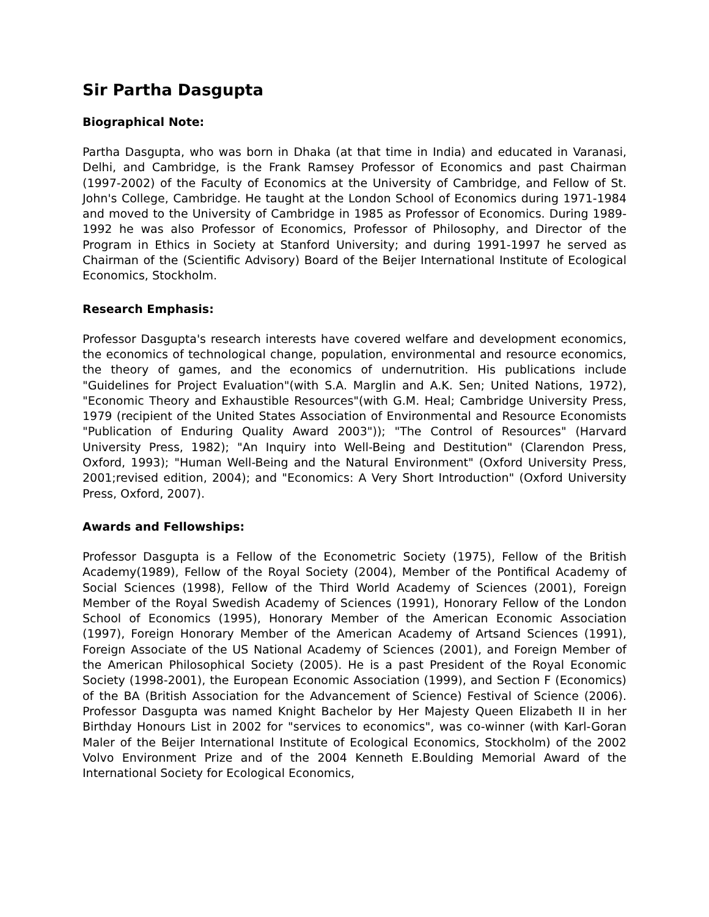Sir Partha Dasgupta
Biographical Note:
Partha Dasgupta, who was born in Dhaka (at that time in India) and educated in Varanasi, Delhi, and Cambridge, is the Frank Ramsey Professor of Economics and past Chairman (1997-2002) of the Faculty of Economics at the University of Cambridge, and Fellow of St. John's College, Cambridge. He taught at the London School of Economics during 1971-1984 and moved to the University of Cambridge in 1985 as Professor of Economics. During 1989-1992 he was also Professor of Economics, Professor of Philosophy, and Director of the Program in Ethics in Society at Stanford University; and during 1991-1997 he served as Chairman of the (Scientific Advisory) Board of the Beijer International Institute of Ecological Economics, Stockholm.
Research Emphasis:
Professor Dasgupta's research interests have covered welfare and development economics, the economics of technological change, population, environmental and resource economics, the theory of games, and the economics of undernutrition. His publications include "Guidelines for Project Evaluation"(with S.A. Marglin and A.K. Sen; United Nations, 1972), "Economic Theory and Exhaustible Resources"(with G.M. Heal; Cambridge University Press, 1979 (recipient of the United States Association of Environmental and Resource Economists "Publication of Enduring Quality Award 2003")); "The Control of Resources" (Harvard University Press, 1982); "An Inquiry into Well-Being and Destitution" (Clarendon Press, Oxford, 1993); "Human Well-Being and the Natural Environment" (Oxford University Press, 2001;revised edition, 2004); and "Economics: A Very Short Introduction" (Oxford University Press, Oxford, 2007).
Awards and Fellowships:
Professor Dasgupta is a Fellow of the Econometric Society (1975), Fellow of the British Academy(1989), Fellow of the Royal Society (2004), Member of the Pontifical Academy of Social Sciences (1998), Fellow of the Third World Academy of Sciences (2001), Foreign Member of the Royal Swedish Academy of Sciences (1991), Honorary Fellow of the London School of Economics (1995), Honorary Member of the American Economic Association (1997), Foreign Honorary Member of the American Academy of Artsand Sciences (1991), Foreign Associate of the US National Academy of Sciences (2001), and Foreign Member of the American Philosophical Society (2005). He is a past President of the Royal Economic Society (1998-2001), the European Economic Association (1999), and Section F (Economics) of the BA (British Association for the Advancement of Science) Festival of Science (2006). Professor Dasgupta was named Knight Bachelor by Her Majesty Queen Elizabeth II in her Birthday Honours List in 2002 for "services to economics", was co-winner (with Karl-Goran Maler of the Beijer International Institute of Ecological Economics, Stockholm) of the 2002 Volvo Environment Prize and of the 2004 Kenneth E.Boulding Memorial Award of the International Society for Ecological Economics,